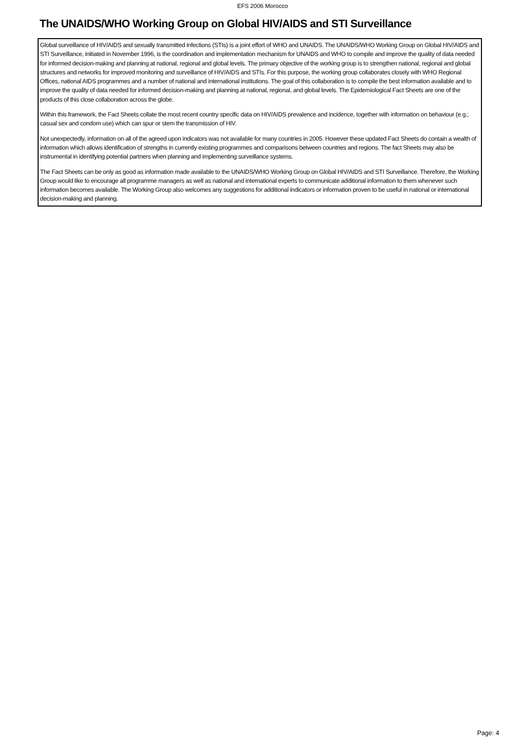EFS 2006 Morocco
The UNAIDS/WHO Working Group on Global HIV/AIDS and STI Surveillance
Global surveillance of HIV/AIDS and sexually transmitted infections (STIs) is a joint effort of WHO and UNAIDS. The UNAIDS/WHO Working Group on Global HIV/AIDS and STI Surveillance, initiated in November 1996, is the coordination and implementation mechanism for UNAIDS and WHO to compile and improve the quality of data needed for informed decision-making and planning at national, regional and global levels. The primary objective of the working group is to strengthen national, regional and global structures and networks for improved monitoring and surveillance of HIV/AIDS and STIs. For this purpose, the working group collaborates closely with WHO Regional Offices, national AIDS programmes and a number of national and international institutions. The goal of this collaboration is to compile the best information available and to improve the quality of data needed for informed decision-making and planning at national, regional, and global levels. The Epidemiological Fact Sheets are one of the products of this close collaboration across the globe.
Within this framework, the Fact Sheets collate the most recent country specific data on HIV/AIDS prevalence and incidence, together with information on behaviour (e.g.; casual sex and condom use) which can spur or stem the transmission of HIV.
Not unexpectedly, information on all of the agreed upon indicators was not available for many countries in 2005. However these updated Fact Sheets do contain a wealth of information which allows identification of strengths in currently existing programmes and comparisons between countries and regions. The fact Sheets may also be instrumental in identifying potential partners when planning and implementing surveillance systems.
The Fact Sheets can be only as good as information made available to the UNAIDS/WHO Working Group on Global HIV/AIDS and STI Surveillance. Therefore, the Working Group would like to encourage all programme managers as well as national and international experts to communicate additional information to them whenever such information becomes available. The Working Group also welcomes any suggestions for additional indicators or information proven to be useful in national or international decision-making and planning.
Page: 4